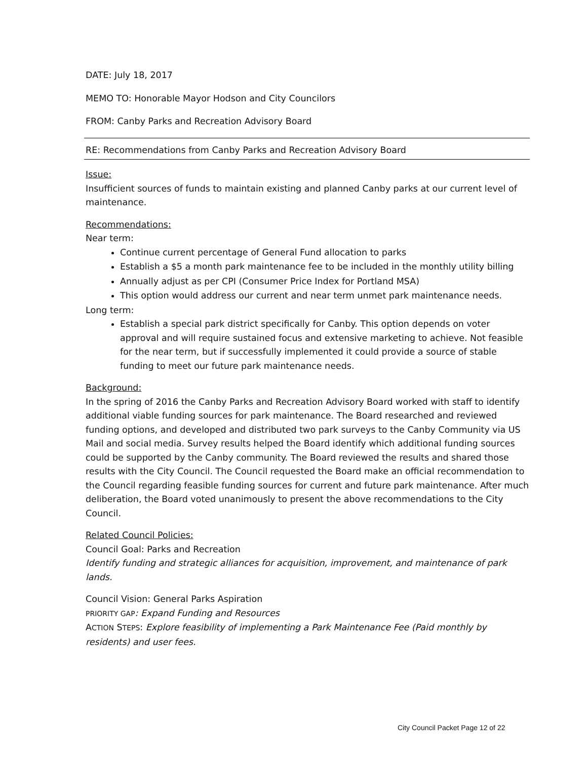DATE: July 18, 2017
MEMO TO: Honorable Mayor Hodson and City Councilors
FROM: Canby Parks and Recreation Advisory Board
RE: Recommendations from Canby Parks and Recreation Advisory Board
Issue:
Insufficient sources of funds to maintain existing and planned Canby parks at our current level of maintenance.
Recommendations:
Near term:
Continue current percentage of General Fund allocation to parks
Establish a $5 a month park maintenance fee to be included in the monthly utility billing
Annually adjust as per CPI (Consumer Price Index for Portland MSA)
This option would address our current and near term unmet park maintenance needs.
Long term:
Establish a special park district specifically for Canby. This option depends on voter approval and will require sustained focus and extensive marketing to achieve. Not feasible for the near term, but if successfully implemented it could provide a source of stable funding to meet our future park maintenance needs.
Background:
In the spring of 2016 the Canby Parks and Recreation Advisory Board worked with staff to identify additional viable funding sources for park maintenance. The Board researched and reviewed funding options, and developed and distributed two park surveys to the Canby Community via US Mail and social media. Survey results helped the Board identify which additional funding sources could be supported by the Canby community. The Board reviewed the results and shared those results with the City Council. The Council requested the Board make an official recommendation to the Council regarding feasible funding sources for current and future park maintenance. After much deliberation, the Board voted unanimously to present the above recommendations to the City Council.
Related Council Policies:
Council Goal: Parks and Recreation
Identify funding and strategic alliances for acquisition, improvement, and maintenance of park lands.
Council Vision: General Parks Aspiration
PRIORITY GAP: Expand Funding and Resources
ACTION STEPS: Explore feasibility of implementing a Park Maintenance Fee (Paid monthly by residents) and user fees.
City Council Packet Page 12 of 22